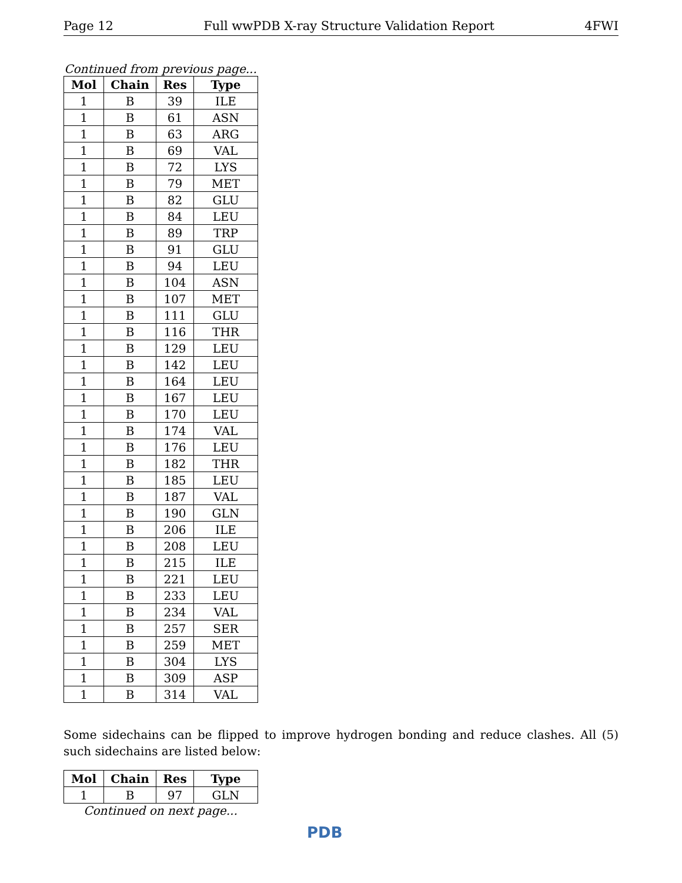Page 12 Full wwPDB X-ray Structure Validation Report 4FWI
Continued from previous page...
| Mol | Chain | Res | Type |
| --- | --- | --- | --- |
| 1 | B | 39 | ILE |
| 1 | B | 61 | ASN |
| 1 | B | 63 | ARG |
| 1 | B | 69 | VAL |
| 1 | B | 72 | LYS |
| 1 | B | 79 | MET |
| 1 | B | 82 | GLU |
| 1 | B | 84 | LEU |
| 1 | B | 89 | TRP |
| 1 | B | 91 | GLU |
| 1 | B | 94 | LEU |
| 1 | B | 104 | ASN |
| 1 | B | 107 | MET |
| 1 | B | 111 | GLU |
| 1 | B | 116 | THR |
| 1 | B | 129 | LEU |
| 1 | B | 142 | LEU |
| 1 | B | 164 | LEU |
| 1 | B | 167 | LEU |
| 1 | B | 170 | LEU |
| 1 | B | 174 | VAL |
| 1 | B | 176 | LEU |
| 1 | B | 182 | THR |
| 1 | B | 185 | LEU |
| 1 | B | 187 | VAL |
| 1 | B | 190 | GLN |
| 1 | B | 206 | ILE |
| 1 | B | 208 | LEU |
| 1 | B | 215 | ILE |
| 1 | B | 221 | LEU |
| 1 | B | 233 | LEU |
| 1 | B | 234 | VAL |
| 1 | B | 257 | SER |
| 1 | B | 259 | MET |
| 1 | B | 304 | LYS |
| 1 | B | 309 | ASP |
| 1 | B | 314 | VAL |
Some sidechains can be flipped to improve hydrogen bonding and reduce clashes. All (5) such sidechains are listed below:
| Mol | Chain | Res | Type |
| --- | --- | --- | --- |
| 1 | B | 97 | GLN |
Continued on next page...
PDB